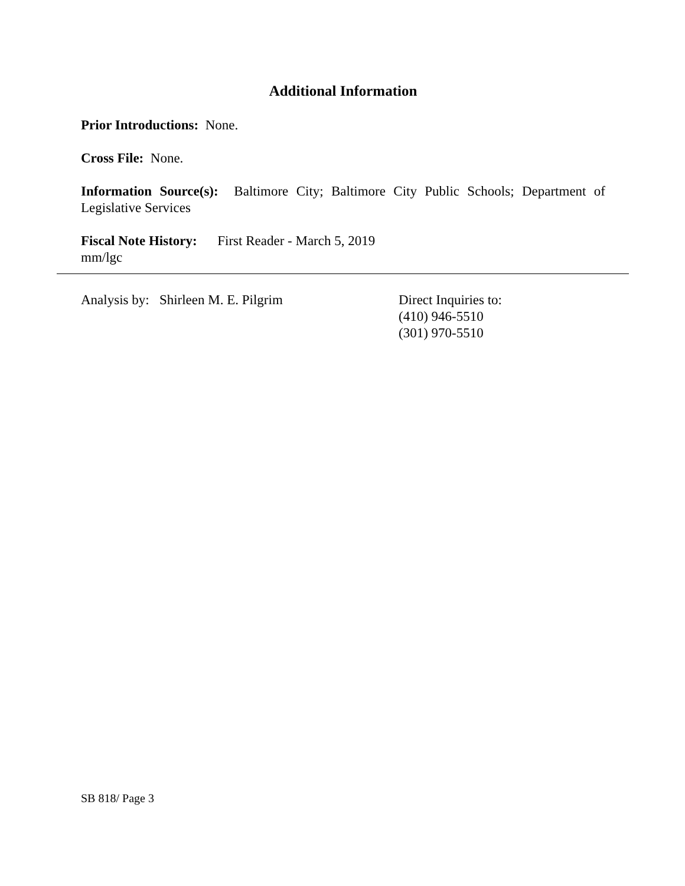Additional Information
Prior Introductions: None.
Cross File: None.
Information Source(s): Baltimore City; Baltimore City Public Schools; Department of Legislative Services
Fiscal Note History: First Reader - March 5, 2019
mm/lgc
Analysis by: Shirleen M. E. Pilgrim Direct Inquiries to:
(410) 946-5510
(301) 970-5510
SB 818/ Page 3